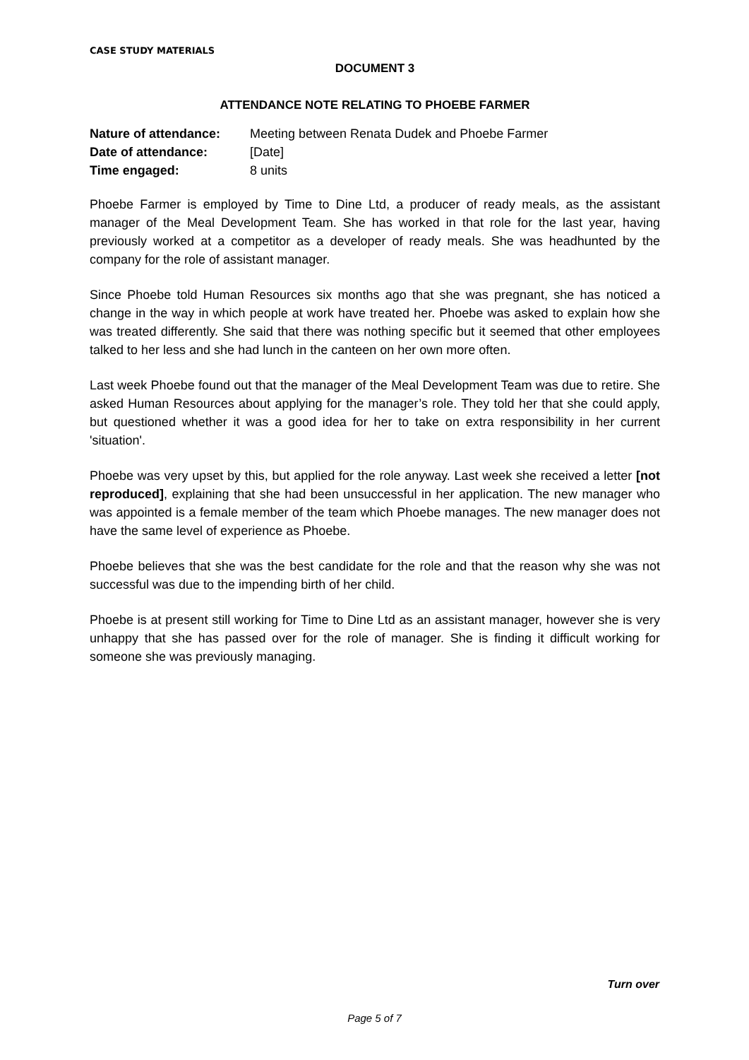CASE STUDY MATERIALS
DOCUMENT 3
ATTENDANCE NOTE RELATING TO PHOEBE FARMER
| Nature of attendance: | Meeting between Renata Dudek and Phoebe Farmer |
| Date of attendance: | [Date] |
| Time engaged: | 8 units |
Phoebe Farmer is employed by Time to Dine Ltd, a producer of ready meals, as the assistant manager of the Meal Development Team. She has worked in that role for the last year, having previously worked at a competitor as a developer of ready meals. She was headhunted by the company for the role of assistant manager.
Since Phoebe told Human Resources six months ago that she was pregnant, she has noticed a change in the way in which people at work have treated her. Phoebe was asked to explain how she was treated differently. She said that there was nothing specific but it seemed that other employees talked to her less and she had lunch in the canteen on her own more often.
Last week Phoebe found out that the manager of the Meal Development Team was due to retire. She asked Human Resources about applying for the manager’s role. They told her that she could apply, but questioned whether it was a good idea for her to take on extra responsibility in her current 'situation'.
Phoebe was very upset by this, but applied for the role anyway. Last week she received a letter [not reproduced], explaining that she had been unsuccessful in her application. The new manager who was appointed is a female member of the team which Phoebe manages. The new manager does not have the same level of experience as Phoebe.
Phoebe believes that she was the best candidate for the role and that the reason why she was not successful was due to the impending birth of her child.
Phoebe is at present still working for Time to Dine Ltd as an assistant manager, however she is very unhappy that she has passed over for the role of manager. She is finding it difficult working for someone she was previously managing.
Turn over
Page 5 of 7